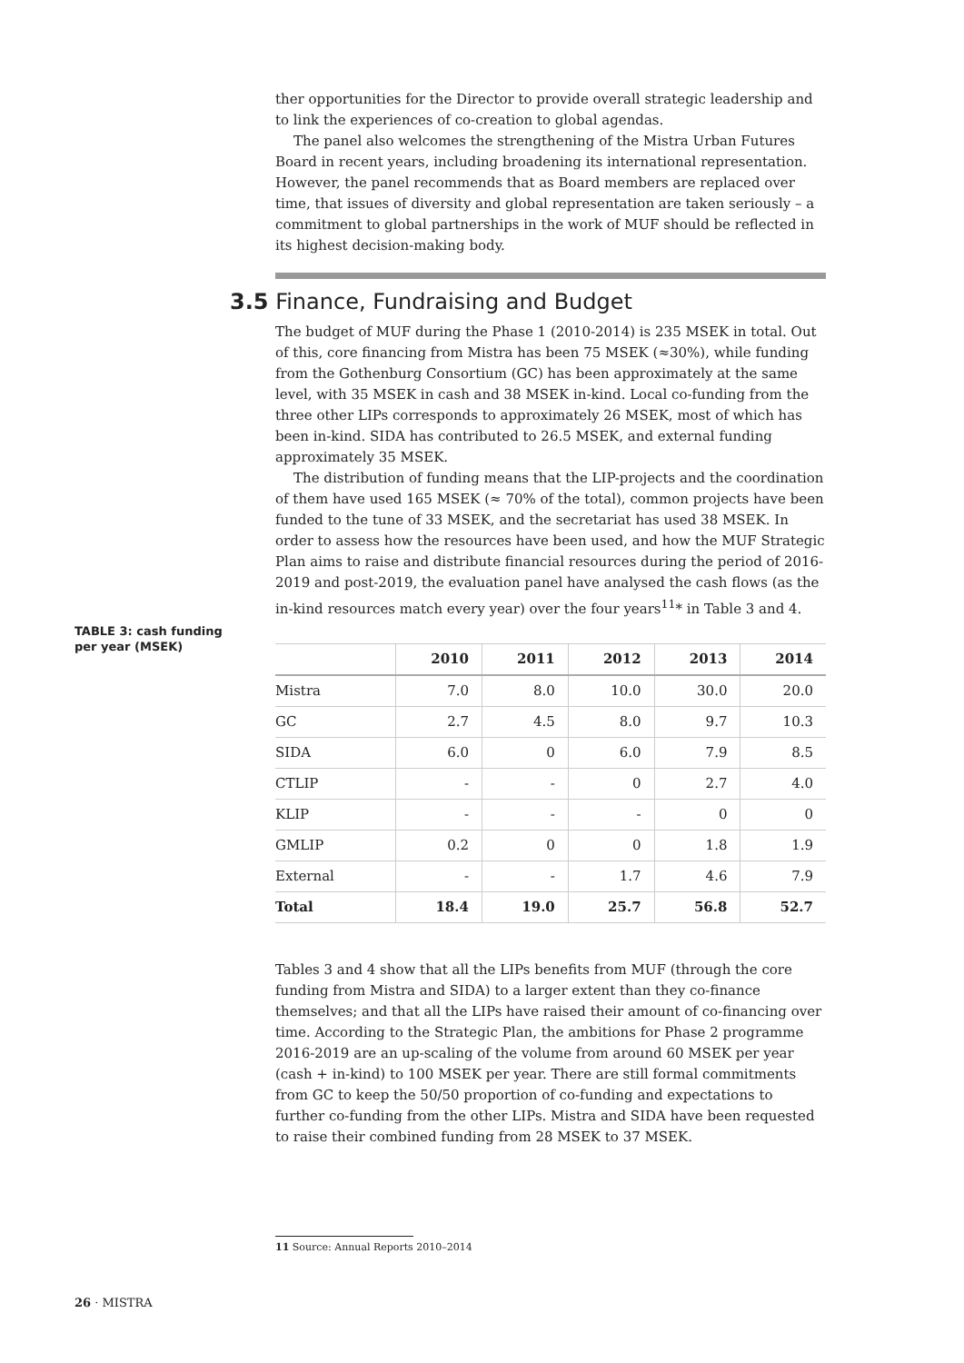ther opportunities for the Director to provide overall strategic leadership and to link the experiences of co-creation to global agendas.
The panel also welcomes the strengthening of the Mistra Urban Futures Board in recent years, including broadening its international representation. However, the panel recommends that as Board members are replaced over time, that issues of diversity and global representation are taken seriously – a commitment to global partnerships in the work of MUF should be reflected in its highest decision-making body.
3.5 Finance, Fundraising and Budget
The budget of MUF during the Phase 1 (2010-2014) is 235 MSEK in total. Out of this, core financing from Mistra has been 75 MSEK (≈30%), while funding from the Gothenburg Consortium (GC) has been approximately at the same level, with 35 MSEK in cash and 38 MSEK in-kind. Local co-funding from the three other LIPs corresponds to approximately 26 MSEK, most of which has been in-kind. SIDA has contributed to 26.5 MSEK, and external funding approximately 35 MSEK.
The distribution of funding means that the LIP-projects and the coordination of them have used 165 MSEK (≈ 70% of the total), common projects have been funded to the tune of 33 MSEK, and the secretariat has used 38 MSEK. In order to assess how the resources have been used, and how the MUF Strategic Plan aims to raise and distribute financial resources during the period of 2016-2019 and post-2019, the evaluation panel have analysed the cash flows (as the in-kind resources match every year) over the four years<sup>11</sup>* in Table 3 and 4.
| | 2010 | 2011 | 2012 | 2013 | 2014 |
| --- | --- | --- | --- | --- | --- |
| Mistra | 7.0 | 8.0 | 10.0 | 30.0 | 20.0 |
| GC | 2.7 | 4.5 | 8.0 | 9.7 | 10.3 |
| SIDA | 6.0 | 0 | 6.0 | 7.9 | 8.5 |
| CTLIP | - | - | 0 | 2.7 | 4.0 |
| KLIP | - | - | - | 0 | 0 |
| GMLIP | 0.2 | 0 | 0 | 1.8 | 1.9 |
| External | - | - | 1.7 | 4.6 | 7.9 |
| Total | 18.4 | 19.0 | 25.7 | 56.8 | 52.7 |
Tables 3 and 4 show that all the LIPs benefits from MUF (through the core funding from Mistra and SIDA) to a larger extent than they co-finance themselves; and that all the LIPs have raised their amount of co-financing over time. According to the Strategic Plan, the ambitions for Phase 2 programme 2016-2019 are an up-scaling of the volume from around 60 MSEK per year (cash + in-kind) to 100 MSEK per year. There are still formal commitments from GC to keep the 50/50 proportion of co-funding and expectations to further co-funding from the other LIPs. Mistra and SIDA have been requested to raise their combined funding from 28 MSEK to 37 MSEK.
TABLE 3: cash funding per year (MSEK)
11 Source: Annual Reports 2010–2014
26 · MISTRA